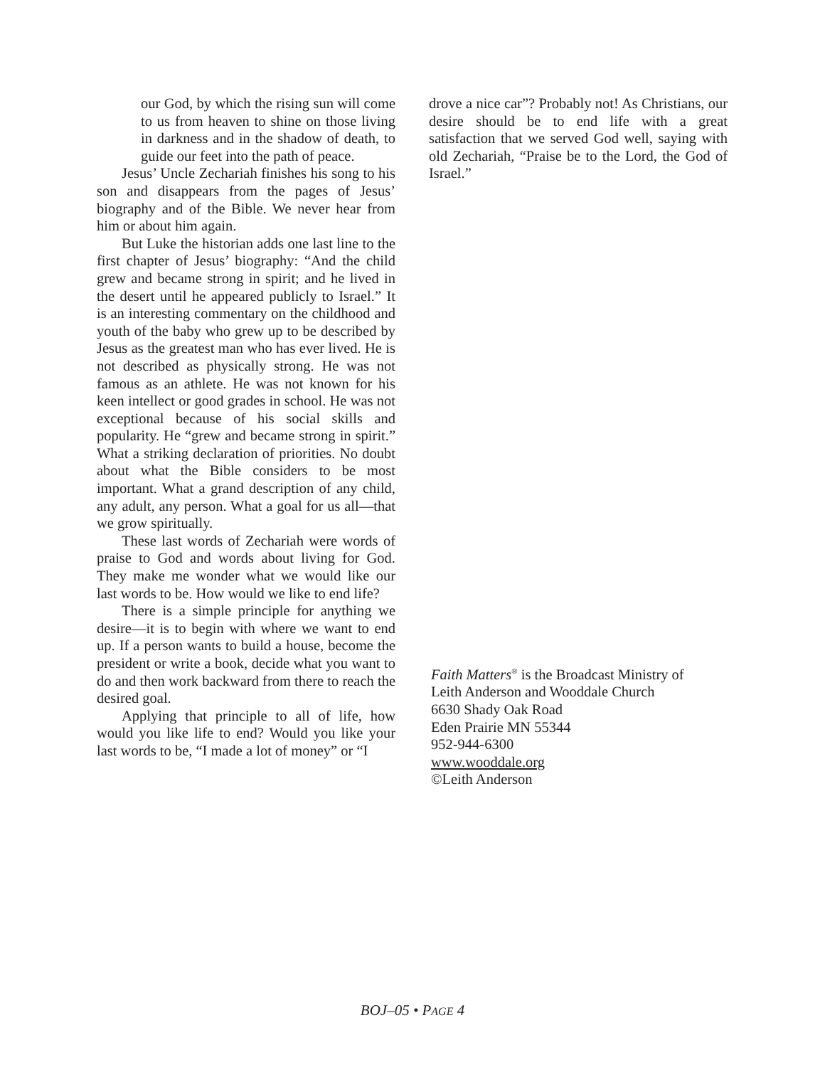our God, by which the rising sun will come to us from heaven to shine on those living in darkness and in the shadow of death, to guide our feet into the path of peace.
Jesus’ Uncle Zechariah finishes his song to his son and disappears from the pages of Jesus’ biography and of the Bible. We never hear from him or about him again.
But Luke the historian adds one last line to the first chapter of Jesus’ biography: “And the child grew and became strong in spirit; and he lived in the desert until he appeared publicly to Israel.” It is an interesting commentary on the childhood and youth of the baby who grew up to be described by Jesus as the greatest man who has ever lived. He is not described as physically strong. He was not famous as an athlete. He was not known for his keen intellect or good grades in school. He was not exceptional because of his social skills and popularity. He “grew and became strong in spirit.” What a striking declaration of priorities. No doubt about what the Bible considers to be most important. What a grand description of any child, any adult, any person. What a goal for us all—that we grow spiritually.
These last words of Zechariah were words of praise to God and words about living for God. They make me wonder what we would like our last words to be. How would we like to end life?
There is a simple principle for anything we desire—it is to begin with where we want to end up. If a person wants to build a house, become the president or write a book, decide what you want to do and then work backward from there to reach the desired goal.
Applying that principle to all of life, how would you like life to end? Would you like your last words to be, “I made a lot of money” or “I
drove a nice car”? Probably not! As Christians, our desire should be to end life with a great satisfaction that we served God well, saying with old Zechariah, “Praise be to the Lord, the God of Israel.”
Faith Matters<sup>®</sup> is the Broadcast Ministry of
Leith Anderson and Wooddale Church
6630 Shady Oak Road
Eden Prairie MN 55344
952-944-6300
www.wooddale.org
©Leith Anderson
BOJ–05 • PAGE 4